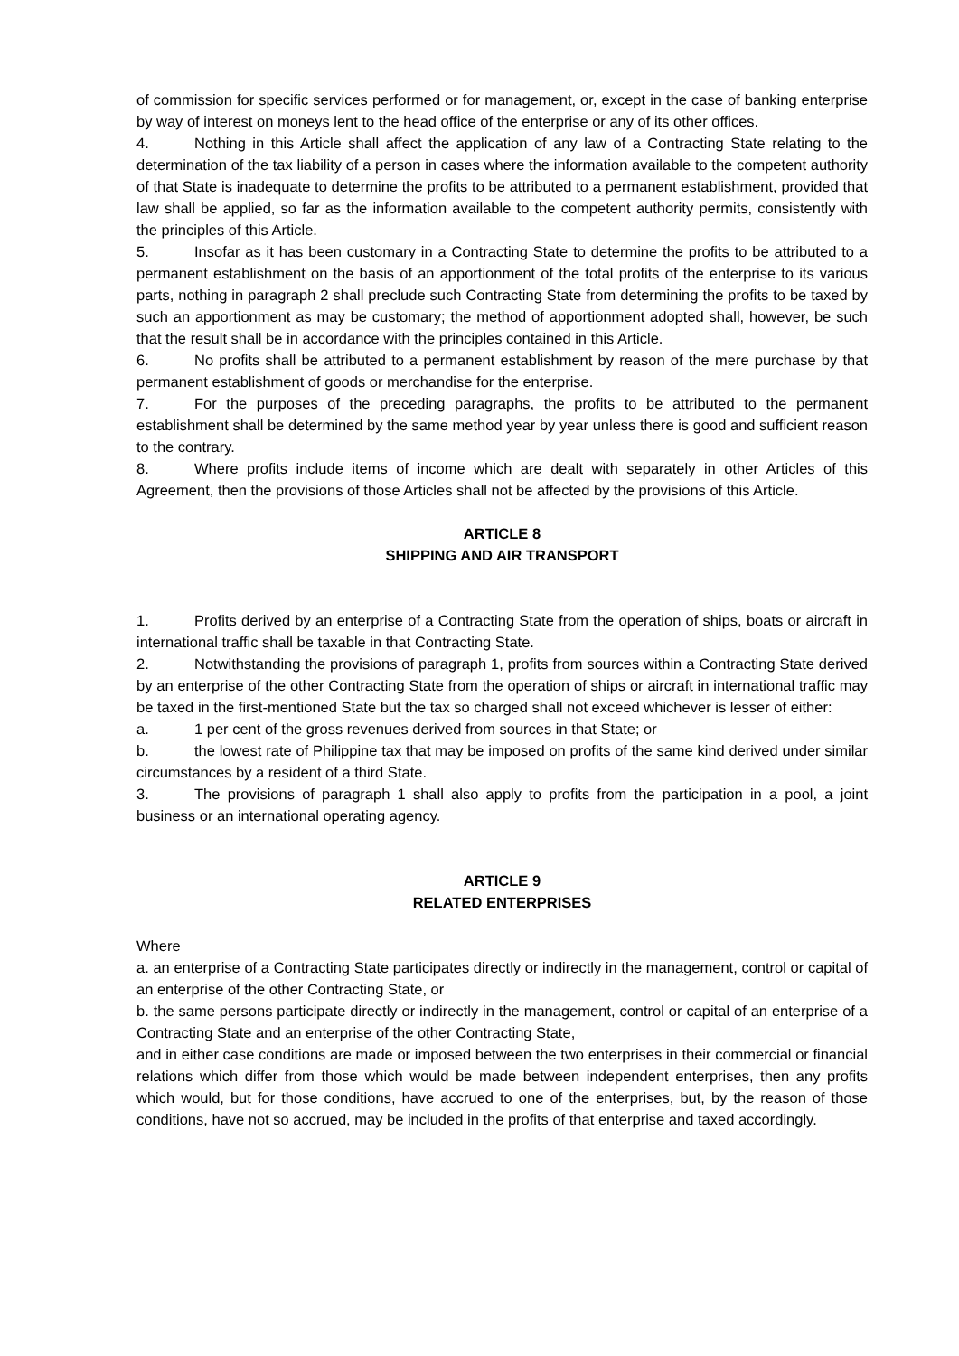of commission for specific services performed or for management, or, except in the case of banking enterprise by way of interest on moneys lent to the head office of the enterprise or any of its other offices.
4. Nothing in this Article shall affect the application of any law of a Contracting State relating to the determination of the tax liability of a person in cases where the information available to the competent authority of that State is inadequate to determine the profits to be attributed to a permanent establishment, provided that law shall be applied, so far as the information available to the competent authority permits, consistently with the principles of this Article.
5. Insofar as it has been customary in a Contracting State to determine the profits to be attributed to a permanent establishment on the basis of an apportionment of the total profits of the enterprise to its various parts, nothing in paragraph 2 shall preclude such Contracting State from determining the profits to be taxed by such an apportionment as may be customary; the method of apportionment adopted shall, however, be such that the result shall be in accordance with the principles contained in this Article.
6. No profits shall be attributed to a permanent establishment by reason of the mere purchase by that permanent establishment of goods or merchandise for the enterprise.
7. For the purposes of the preceding paragraphs, the profits to be attributed to the permanent establishment shall be determined by the same method year by year unless there is good and sufficient reason to the contrary.
8. Where profits include items of income which are dealt with separately in other Articles of this Agreement, then the provisions of those Articles shall not be affected by the provisions of this Article.
ARTICLE 8
SHIPPING AND AIR TRANSPORT
1. Profits derived by an enterprise of a Contracting State from the operation of ships, boats or aircraft in international traffic shall be taxable in that Contracting State.
2. Notwithstanding the provisions of paragraph 1, profits from sources within a Contracting State derived by an enterprise of the other Contracting State from the operation of ships or aircraft in international traffic may be taxed in the first-mentioned State but the tax so charged shall not exceed whichever is lesser of either:
a. 1 per cent of the gross revenues derived from sources in that State; or
b. the lowest rate of Philippine tax that may be imposed on profits of the same kind derived under similar circumstances by a resident of a third State.
3. The provisions of paragraph 1 shall also apply to profits from the participation in a pool, a joint business or an international operating agency.
ARTICLE 9
RELATED ENTERPRISES
Where
a. an enterprise of a Contracting State participates directly or indirectly in the management, control or capital of an enterprise of the other Contracting State, or
b. the same persons participate directly or indirectly in the management, control or capital of an enterprise of a Contracting State and an enterprise of the other Contracting State,
and in either case conditions are made or imposed between the two enterprises in their commercial or financial relations which differ from those which would be made between independent enterprises, then any profits which would, but for those conditions, have accrued to one of the enterprises, but, by the reason of those conditions, have not so accrued, may be included in the profits of that enterprise and taxed accordingly.